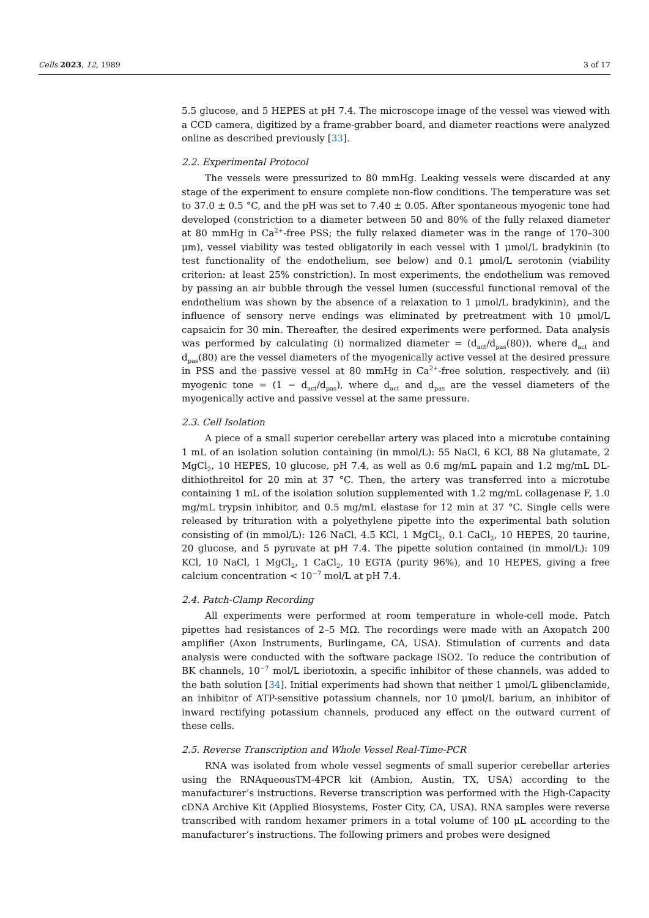Cells 2023, 12, 1989 3 of 17
5.5 glucose, and 5 HEPES at pH 7.4. The microscope image of the vessel was viewed with a CCD camera, digitized by a frame-grabber board, and diameter reactions were analyzed online as described previously [33].
2.2. Experimental Protocol
The vessels were pressurized to 80 mmHg. Leaking vessels were discarded at any stage of the experiment to ensure complete non-flow conditions. The temperature was set to 37.0 ± 0.5 °C, and the pH was set to 7.40 ± 0.05. After spontaneous myogenic tone had developed (constriction to a diameter between 50 and 80% of the fully relaxed diameter at 80 mmHg in Ca<sup>2+</sup>-free PSS; the fully relaxed diameter was in the range of 170–300 μm), vessel viability was tested obligatorily in each vessel with 1 μmol/L bradykinin (to test functionality of the endothelium, see below) and 0.1 μmol/L serotonin (viability criterion: at least 25% constriction). In most experiments, the endothelium was removed by passing an air bubble through the vessel lumen (successful functional removal of the endothelium was shown by the absence of a relaxation to 1 μmol/L bradykinin), and the influence of sensory nerve endings was eliminated by pretreatment with 10 μmol/L capsaicin for 30 min. Thereafter, the desired experiments were performed. Data analysis was performed by calculating (i) normalized diameter = (d<sub>act</sub>/d<sub>pas</sub>(80)), where d<sub>act</sub> and d<sub>pas</sub>(80) are the vessel diameters of the myogenically active vessel at the desired pressure in PSS and the passive vessel at 80 mmHg in Ca<sup>2+</sup>-free solution, respectively, and (ii) myogenic tone = (1 − d<sub>act</sub>/d<sub>pas</sub>), where d<sub>act</sub> and d<sub>pas</sub> are the vessel diameters of the myogenically active and passive vessel at the same pressure.
2.3. Cell Isolation
A piece of a small superior cerebellar artery was placed into a microtube containing 1 mL of an isolation solution containing (in mmol/L): 55 NaCl, 6 KCl, 88 Na glutamate, 2 MgCl<sub>2</sub>, 10 HEPES, 10 glucose, pH 7.4, as well as 0.6 mg/mL papain and 1.2 mg/mL DL-dithiothreitol for 20 min at 37 °C. Then, the artery was transferred into a microtube containing 1 mL of the isolation solution supplemented with 1.2 mg/mL collagenase F, 1.0 mg/mL trypsin inhibitor, and 0.5 mg/mL elastase for 12 min at 37 °C. Single cells were released by trituration with a polyethylene pipette into the experimental bath solution consisting of (in mmol/L): 126 NaCl, 4.5 KCl, 1 MgCl<sub>2</sub>, 0.1 CaCl<sub>2</sub>, 10 HEPES, 20 taurine, 20 glucose, and 5 pyruvate at pH 7.4. The pipette solution contained (in mmol/L): 109 KCl, 10 NaCl, 1 MgCl<sub>2</sub>, 1 CaCl<sub>2</sub>, 10 EGTA (purity 96%), and 10 HEPES, giving a free calcium concentration < 10<sup>−7</sup> mol/L at pH 7.4.
2.4. Patch-Clamp Recording
All experiments were performed at room temperature in whole-cell mode. Patch pipettes had resistances of 2–5 MΩ. The recordings were made with an Axopatch 200 amplifier (Axon Instruments, Burlingame, CA, USA). Stimulation of currents and data analysis were conducted with the software package ISO2. To reduce the contribution of BK channels, 10<sup>−7</sup> mol/L iberiotoxin, a specific inhibitor of these channels, was added to the bath solution [34]. Initial experiments had shown that neither 1 μmol/L glibenclamide, an inhibitor of ATP-sensitive potassium channels, nor 10 μmol/L barium, an inhibitor of inward rectifying potassium channels, produced any effect on the outward current of these cells.
2.5. Reverse Transcription and Whole Vessel Real-Time-PCR
RNA was isolated from whole vessel segments of small superior cerebellar arteries using the RNAqueousTM-4PCR kit (Ambion, Austin, TX, USA) according to the manufacturer’s instructions. Reverse transcription was performed with the High-Capacity cDNA Archive Kit (Applied Biosystems, Foster City, CA, USA). RNA samples were reverse transcribed with random hexamer primers in a total volume of 100 μL according to the manufacturer’s instructions. The following primers and probes were designed